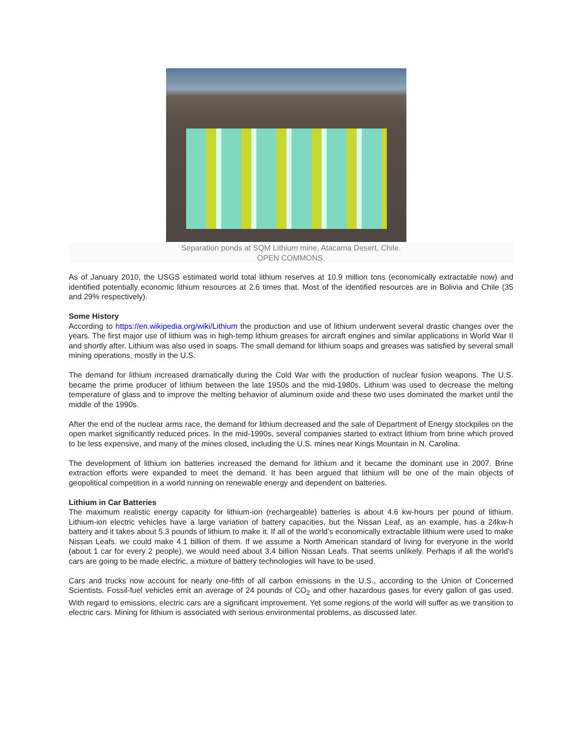Separation ponds at SQM Lithium mine, Atacama Desert, Chile.
OPEN COMMONS.
As of January 2010, the USGS estimated world total lithium reserves at 10.9 million tons (economically extractable now) and identified potentially economic lithium resources at 2.6 times that. Most of the identified resources are in Bolivia and Chile (35 and 29% respectively).
Some History
According to https://en.wikipedia.org/wiki/Lithium the production and use of lithium underwent several drastic changes over the years. The first major use of lithium was in high-temp lithium greases for aircraft engines and similar applications in World War II and shortly after. Lithium was also used in soaps. The small demand for lithium soaps and greases was satisfied by several small mining operations, mostly in the U.S.
The demand for lithium increased dramatically during the Cold War with the production of nuclear fusion weapons. The U.S. became the prime producer of lithium between the late 1950s and the mid-1980s. Lithium was used to decrease the melting temperature of glass and to improve the melting behavior of aluminum oxide and these two uses dominated the market until the middle of the 1990s.
After the end of the nuclear arms race, the demand for lithium decreased and the sale of Department of Energy stockpiles on the open market significantly reduced prices. In the mid-1990s, several companies started to extract lithium from brine which proved to be less expensive, and many of the mines closed, including the U.S. mines near Kings Mountain in N. Carolina.
The development of lithium ion batteries increased the demand for lithium and it became the dominant use in 2007. Brine extraction efforts were expanded to meet the demand. It has been argued that lithium will be one of the main objects of geopolitical competition in a world running on renewable energy and dependent on batteries.
Lithium in Car Batteries
The maximum realistic energy capacity for lithium-ion (rechargeable) batteries is about 4.6 kw-hours per pound of lithium. Lithium-ion electric vehicles have a large variation of battery capacities, but the Nissan Leaf, as an example, has a 24kw-h battery and it takes about 5.3 pounds of lithium to make it. If all of the world’s economically extractable lithium were used to make Nissan Leafs. we could make 4.1 billion of them. If we assume a North American standard of living for everyone in the world (about 1 car for every 2 people), we would need about 3.4 billion Nissan Leafs. That seems unlikely. Perhaps if all the world's cars are going to be made electric, a mixture of battery technologies will have to be used.
Cars and trucks now account for nearly one-fifth of all carbon emissions in the U.S., according to the Union of Concerned Scientists. Fossil-fuel vehicles emit an average of 24 pounds of CO<sub>2</sub> and other hazardous gases for every gallon of gas used. With regard to emissions, electric cars are a significant improvement. Yet some regions of the world will suffer as we transition to electric cars. Mining for lithium is associated with serious environmental problems, as discussed later.